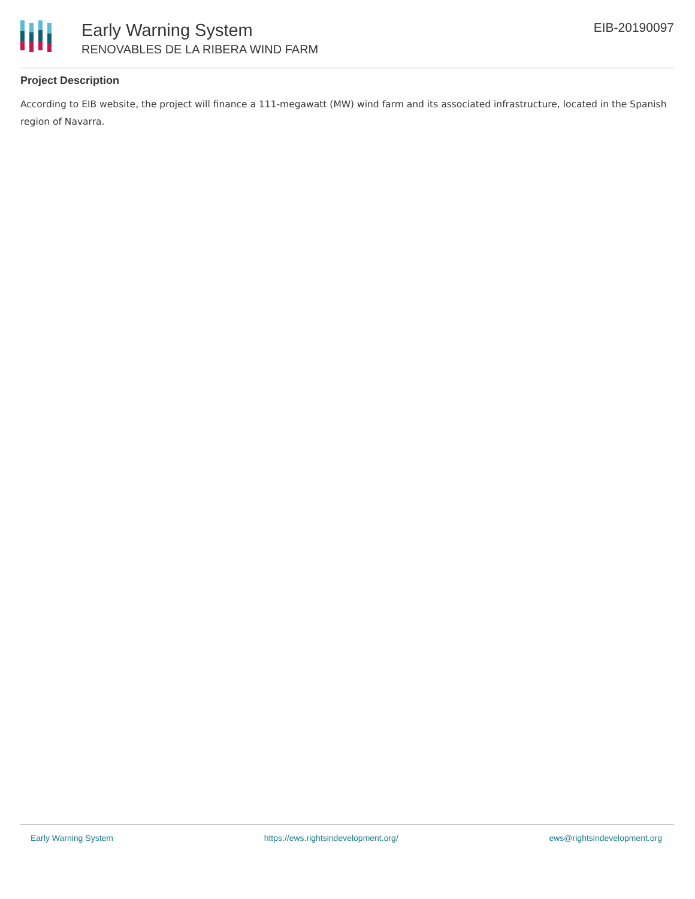Early Warning System
RENOVABLES DE LA RIBERA WIND FARM
EIB-20190097
Project Description
According to EIB website, the project will finance a 111-megawatt (MW) wind farm and its associated infrastructure, located in the Spanish region of Navarra.
Early Warning System https://ews.rightsindevelopment.org/ ews@rightsindevelopment.org